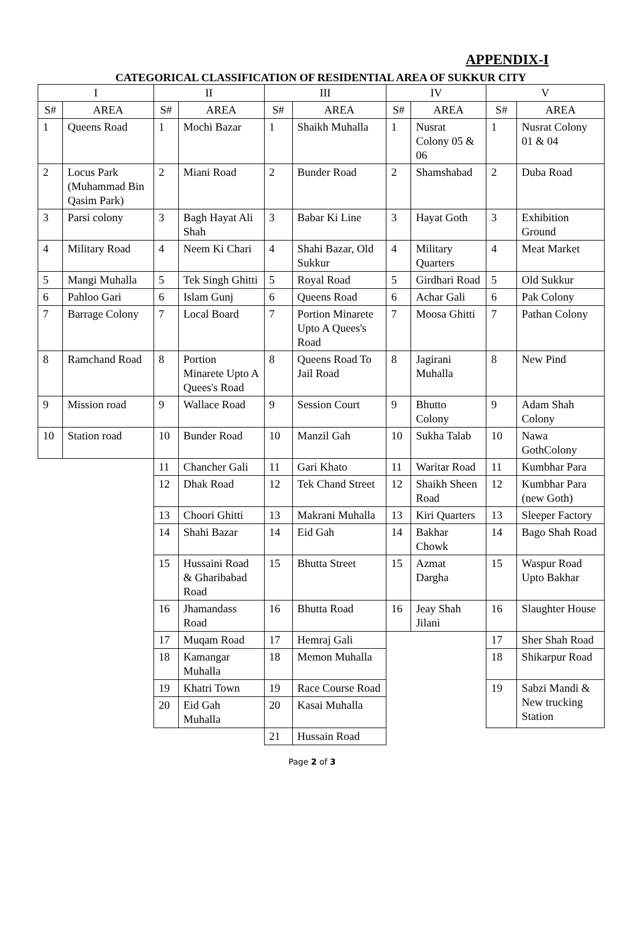APPENDIX-I
CATEGORICAL CLASSIFICATION OF RESIDENTIAL AREA OF SUKKUR CITY
| I | | II | | III | | IV | | V | |
| --- | --- | --- | --- | --- | --- | --- | --- | --- | --- |
| S# | AREA | S# | AREA | S# | AREA | S# | AREA | S# | AREA |
| 1 | Queens Road | 1 | Mochi Bazar | 1 | Shaikh Muhalla | 1 | Nusrat Colony 05 & 06 | 1 | Nusrat Colony 01 & 04 |
| 2 | Locus Park (Muhammad Bin Qasim Park) | 2 | Miani Road | 2 | Bunder Road | 2 | Shamshabad | 2 | Duba Road |
| 3 | Parsi colony | 3 | Bagh Hayat Ali Shah | 3 | Babar Ki Line | 3 | Hayat Goth | 3 | Exhibition Ground |
| 4 | Military Road | 4 | Neem Ki Chari | 4 | Shahi Bazar, Old Sukkur | 4 | Military Quarters | 4 | Meat Market |
| 5 | Mangi Muhalla | 5 | Tek Singh Ghitti | 5 | Royal Road | 5 | Girdhari Road | 5 | Old Sukkur |
| 6 | Pahloo Gari | 6 | Islam Gunj | 6 | Queens Road | 6 | Achar Gali | 6 | Pak Colony |
| 7 | Barrage Colony | 7 | Local Board | 7 | Portion Minarete Upto A Quees's Road | 7 | Moosa Ghitti | 7 | Pathan Colony |
| 8 | Ramchand Road | 8 | Portion Minarete Upto A Quees's Road | 8 | Queens Road To Jail Road | 8 | Jagirani Muhalla | 8 | New Pind |
| 9 | Mission road | 9 | Wallace Road | 9 | Session Court | 9 | Bhutto Colony | 9 | Adam Shah Colony |
| 10 | Station road | 10 | Bunder Road | 10 | Manzil Gah | 10 | Sukha Talab | 10 | Nawa GothColony |
| | | 11 | Chancher Gali | 11 | Gari Khato | 11 | Waritar Road | 11 | Kumbhar Para |
| | | 12 | Dhak Road | 12 | Tek Chand Street | 12 | Shaikh Sheen Road | 12 | Kumbhar Para (new Goth) |
| | | 13 | Choori Ghitti | 13 | Makrani Muhalla | 13 | Kiri Quarters | 13 | Sleeper Factory |
| | | 14 | Shahi Bazar | 14 | Eid Gah | 14 | Bakhar Chowk | 14 | Bago Shah Road |
| | | 15 | Hussaini Road & Gharibabad Road | 15 | Bhutta Street | 15 | Azmat Dargha | 15 | Waspur Road Upto Bakhar |
| | | 16 | Jhamandass Road | 16 | Bhutta Road | 16 | Jeay Shah Jilani | 16 | Slaughter House |
| | | 17 | Muqam Road | 17 | Hemraj Gali | | | 17 | Sher Shah Road |
| | | 18 | Kamangar Muhalla | 18 | Memon Muhalla | | | 18 | Shikarpur Road |
| | | 19 | Khatri Town | 19 | Race Course Road | | | 19 | Sabzi Mandi & New trucking Station |
| | | 20 | Eid Gah Muhalla | 20 | Kasai Muhalla | | | | |
| | | | | 21 | Hussain Road | | | | |
Page 2 of 3